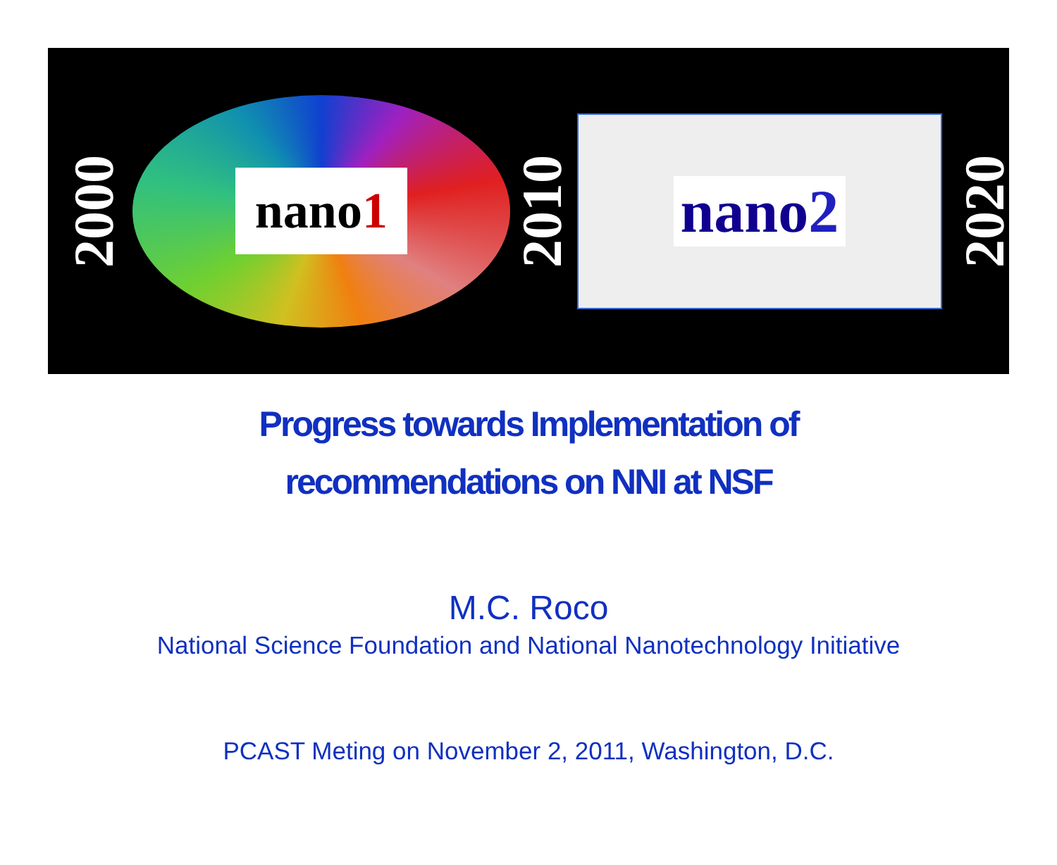2000
nano1
2010
nano2
2020
Progress towards Implementation of
recommendations on NNI at NSF
M.C. Roco
National Science Foundation and National Nanotechnology Initiative
PCAST Meting on November 2, 2011, Washington, D.C.